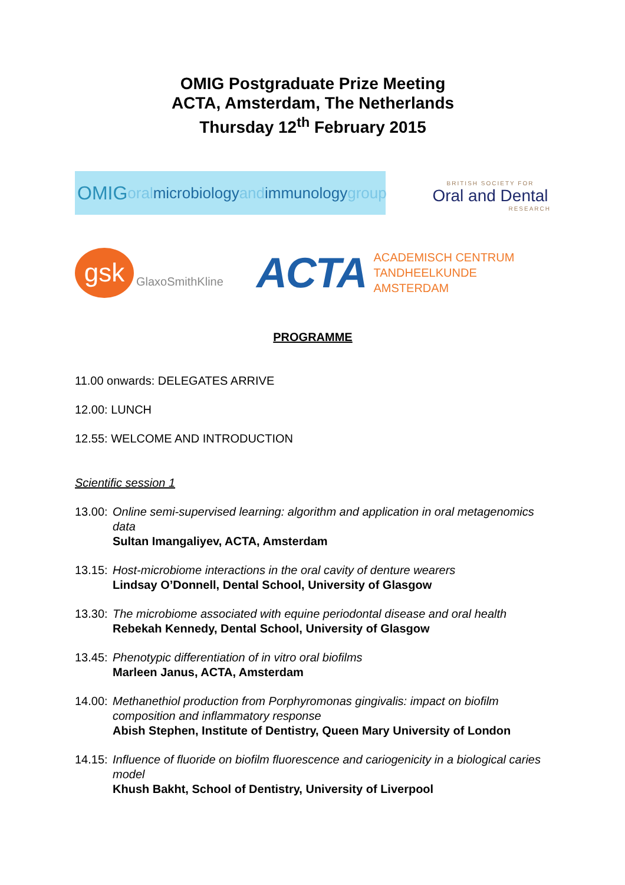OMIG Postgraduate Prize Meeting
ACTA, Amsterdam, The Netherlands
Thursday 12<sup>th</sup> February 2015
OMIG oral microbiology and immunology group
BRITISH SOCIETY FOR
Oral and Dental
RESEARCH
gsk
GlaxoSmithKline
ACTA
ACADEMISCH CENTRUM
TANDHEELKUNDE AMSTERDAM
PROGRAMME
11.00 onwards: DELEGATES ARRIVE
12.00: LUNCH
12.55: WELCOME AND INTRODUCTION
Scientific session 1
13.00:
Online semi-supervised learning: algorithm and application in oral metagenomics data
Sultan Imangaliyev, ACTA, Amsterdam
13.15:
Host-microbiome interactions in the oral cavity of denture wearers
Lindsay O’Donnell, Dental School, University of Glasgow
13.30:
The microbiome associated with equine periodontal disease and oral health
Rebekah Kennedy, Dental School, University of Glasgow
13.45:
Phenotypic differentiation of in vitro oral biofilms
Marleen Janus, ACTA, Amsterdam
14.00:
Methanethiol production from Porphyromonas gingivalis: impact on biofilm composition and inflammatory response
Abish Stephen, Institute of Dentistry, Queen Mary University of London
14.15:
Influence of fluoride on biofilm fluorescence and cariogenicity in a biological caries model
Khush Bakht, School of Dentistry, University of Liverpool